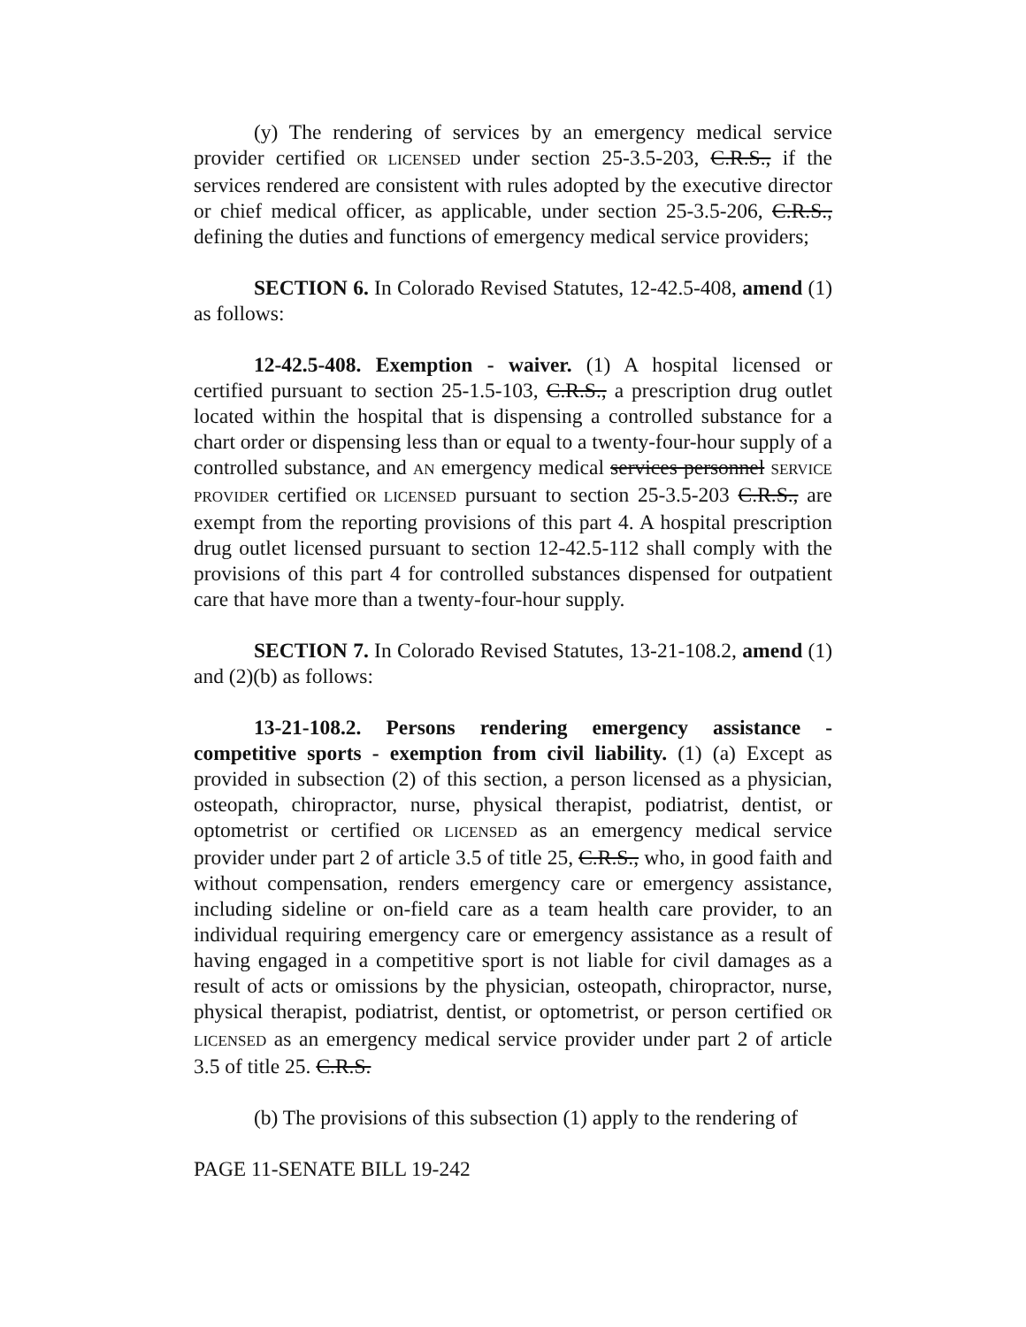(y) The rendering of services by an emergency medical service provider certified OR LICENSED under section 25-3.5-203, C.R.S., if the services rendered are consistent with rules adopted by the executive director or chief medical officer, as applicable, under section 25-3.5-206, C.R.S., defining the duties and functions of emergency medical service providers;
SECTION 6. In Colorado Revised Statutes, 12-42.5-408, amend (1) as follows:
12-42.5-408. Exemption - waiver. (1) A hospital licensed or certified pursuant to section 25-1.5-103, C.R.S., a prescription drug outlet located within the hospital that is dispensing a controlled substance for a chart order or dispensing less than or equal to a twenty-four-hour supply of a controlled substance, and AN emergency medical services personnel SERVICE PROVIDER certified OR LICENSED pursuant to section 25-3.5-203 C.R.S., are exempt from the reporting provisions of this part 4. A hospital prescription drug outlet licensed pursuant to section 12-42.5-112 shall comply with the provisions of this part 4 for controlled substances dispensed for outpatient care that have more than a twenty-four-hour supply.
SECTION 7. In Colorado Revised Statutes, 13-21-108.2, amend (1) and (2)(b) as follows:
13-21-108.2. Persons rendering emergency assistance - competitive sports - exemption from civil liability. (1) (a) Except as provided in subsection (2) of this section, a person licensed as a physician, osteopath, chiropractor, nurse, physical therapist, podiatrist, dentist, or optometrist or certified OR LICENSED as an emergency medical service provider under part 2 of article 3.5 of title 25, C.R.S., who, in good faith and without compensation, renders emergency care or emergency assistance, including sideline or on-field care as a team health care provider, to an individual requiring emergency care or emergency assistance as a result of having engaged in a competitive sport is not liable for civil damages as a result of acts or omissions by the physician, osteopath, chiropractor, nurse, physical therapist, podiatrist, dentist, or optometrist, or person certified OR LICENSED as an emergency medical service provider under part 2 of article 3.5 of title 25. C.R.S.
(b) The provisions of this subsection (1) apply to the rendering of
PAGE 11-SENATE BILL 19-242